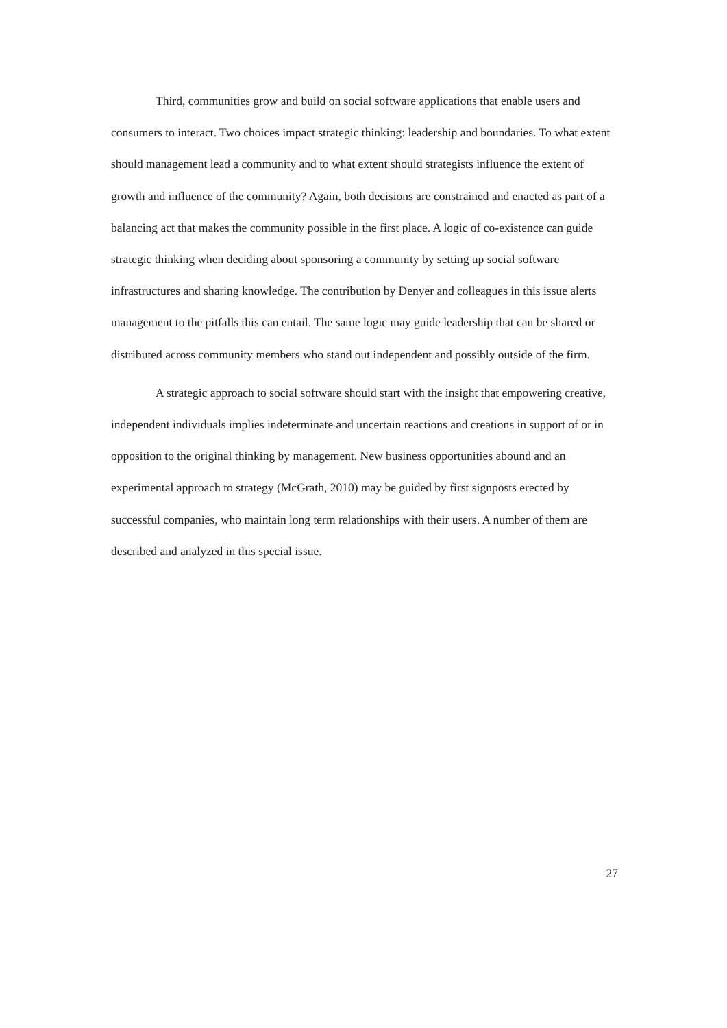Third, communities grow and build on social software applications that enable users and consumers to interact. Two choices impact strategic thinking: leadership and boundaries. To what extent should management lead a community and to what extent should strategists influence the extent of growth and influence of the community? Again, both decisions are constrained and enacted as part of a balancing act that makes the community possible in the first place. A logic of co-existence can guide strategic thinking when deciding about sponsoring a community by setting up social software infrastructures and sharing knowledge. The contribution by Denyer and colleagues in this issue alerts management to the pitfalls this can entail. The same logic may guide leadership that can be shared or distributed across community members who stand out independent and possibly outside of the firm.
A strategic approach to social software should start with the insight that empowering creative, independent individuals implies indeterminate and uncertain reactions and creations in support of or in opposition to the original thinking by management. New business opportunities abound and an experimental approach to strategy (McGrath, 2010) may be guided by first signposts erected by successful companies, who maintain long term relationships with their users. A number of them are described and analyzed in this special issue.
27